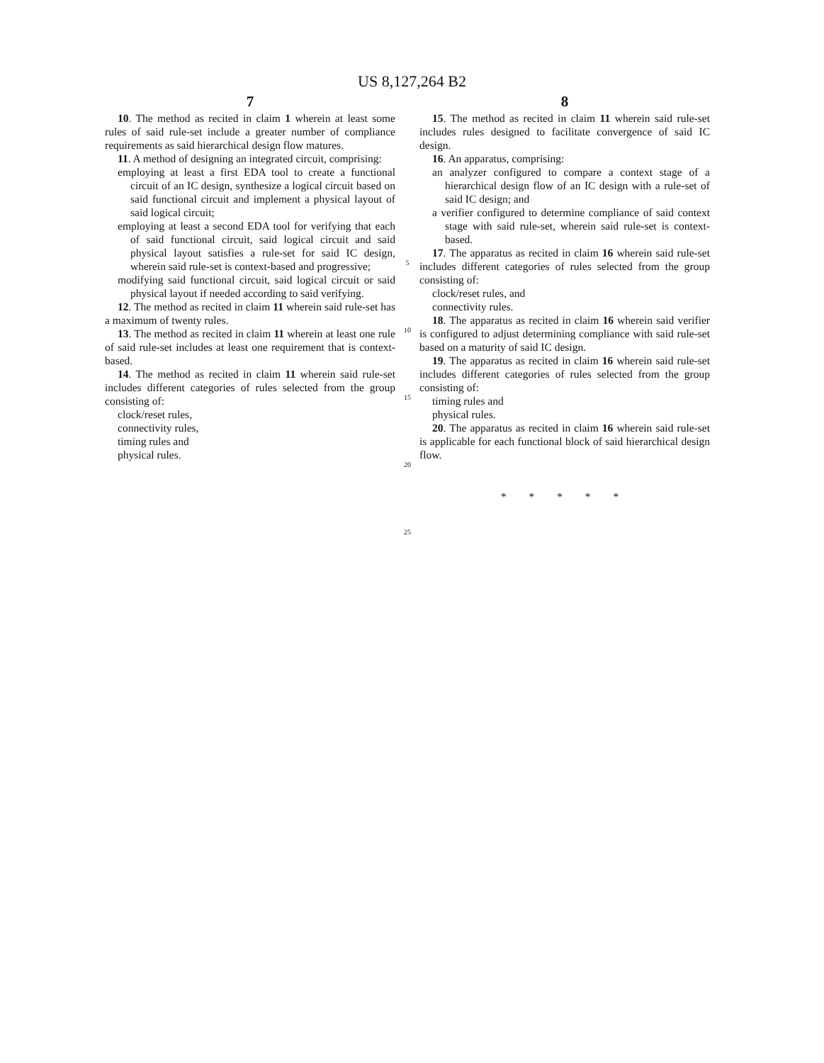US 8,127,264 B2
7
10. The method as recited in claim 1 wherein at least some rules of said rule-set include a greater number of compliance requirements as said hierarchical design flow matures.
11. A method of designing an integrated circuit, comprising:
employing at least a first EDA tool to create a functional circuit of an IC design, synthesize a logical circuit based on said functional circuit and implement a physical layout of said logical circuit;
employing at least a second EDA tool for verifying that each of said functional circuit, said logical circuit and said physical layout satisfies a rule-set for said IC design, wherein said rule-set is context-based and progressive;
modifying said functional circuit, said logical circuit or said physical layout if needed according to said verifying.
12. The method as recited in claim 11 wherein said rule-set has a maximum of twenty rules.
13. The method as recited in claim 11 wherein at least one rule of said rule-set includes at least one requirement that is context-based.
14. The method as recited in claim 11 wherein said rule-set includes different categories of rules selected from the group consisting of:
clock/reset rules,
connectivity rules,
timing rules and
physical rules.
5
10
15
20
25
8
15. The method as recited in claim 11 wherein said rule-set includes rules designed to facilitate convergence of said IC design.
16. An apparatus, comprising:
an analyzer configured to compare a context stage of a hierarchical design flow of an IC design with a rule-set of said IC design; and
a verifier configured to determine compliance of said context stage with said rule-set, wherein said rule-set is context-based.
17. The apparatus as recited in claim 16 wherein said rule-set includes different categories of rules selected from the group consisting of:
clock/reset rules, and
connectivity rules.
18. The apparatus as recited in claim 16 wherein said verifier is configured to adjust determining compliance with said rule-set based on a maturity of said IC design.
19. The apparatus as recited in claim 16 wherein said rule-set includes different categories of rules selected from the group consisting of:
timing rules and
physical rules.
20. The apparatus as recited in claim 16 wherein said rule-set is applicable for each functional block of said hierarchical design flow.
* * * * *